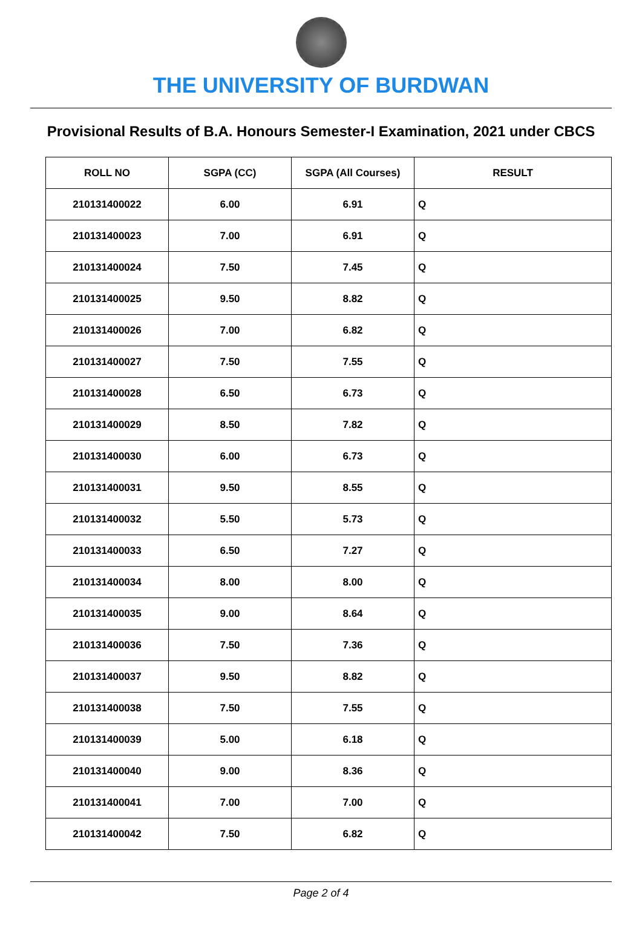THE UNIVERSITY OF BURDWAN
Provisional Results of B.A. Honours Semester-I Examination, 2021 under CBCS
| ROLL NO | SGPA (CC) | SGPA (All Courses) | RESULT |
| --- | --- | --- | --- |
| 210131400022 | 6.00 | 6.91 | Q |
| 210131400023 | 7.00 | 6.91 | Q |
| 210131400024 | 7.50 | 7.45 | Q |
| 210131400025 | 9.50 | 8.82 | Q |
| 210131400026 | 7.00 | 6.82 | Q |
| 210131400027 | 7.50 | 7.55 | Q |
| 210131400028 | 6.50 | 6.73 | Q |
| 210131400029 | 8.50 | 7.82 | Q |
| 210131400030 | 6.00 | 6.73 | Q |
| 210131400031 | 9.50 | 8.55 | Q |
| 210131400032 | 5.50 | 5.73 | Q |
| 210131400033 | 6.50 | 7.27 | Q |
| 210131400034 | 8.00 | 8.00 | Q |
| 210131400035 | 9.00 | 8.64 | Q |
| 210131400036 | 7.50 | 7.36 | Q |
| 210131400037 | 9.50 | 8.82 | Q |
| 210131400038 | 7.50 | 7.55 | Q |
| 210131400039 | 5.00 | 6.18 | Q |
| 210131400040 | 9.00 | 8.36 | Q |
| 210131400041 | 7.00 | 7.00 | Q |
| 210131400042 | 7.50 | 6.82 | Q |
Page 2 of 4